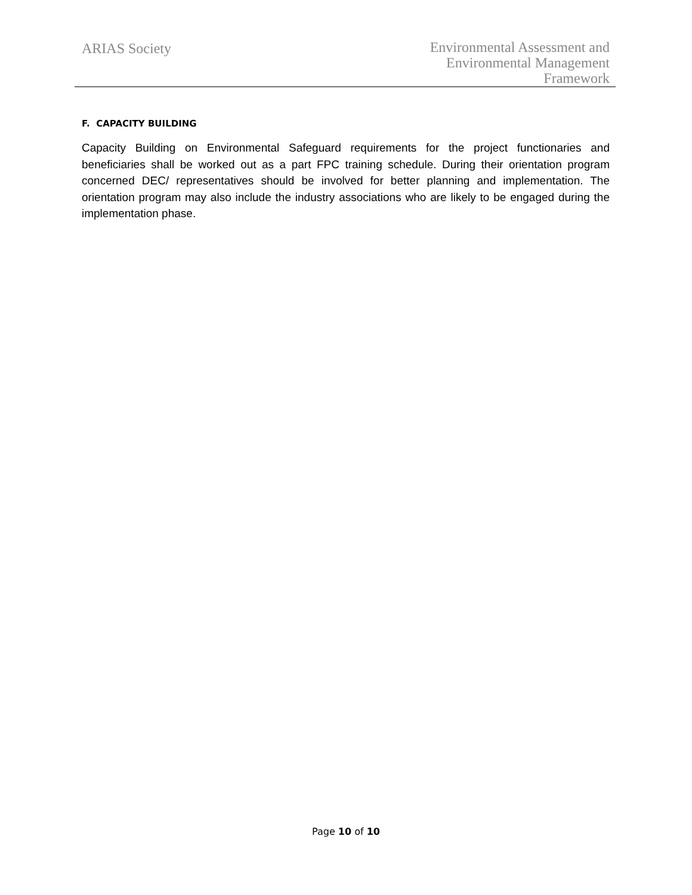ARIAS Society
Environmental Assessment and
Environmental Management
Framework
F. CAPACITY BUILDING
Capacity Building on Environmental Safeguard requirements for the project functionaries and beneficiaries shall be worked out as a part FPC training schedule. During their orientation program concerned DEC/ representatives should be involved for better planning and implementation. The orientation program may also include the industry associations who are likely to be engaged during the implementation phase.
Page 10 of 10